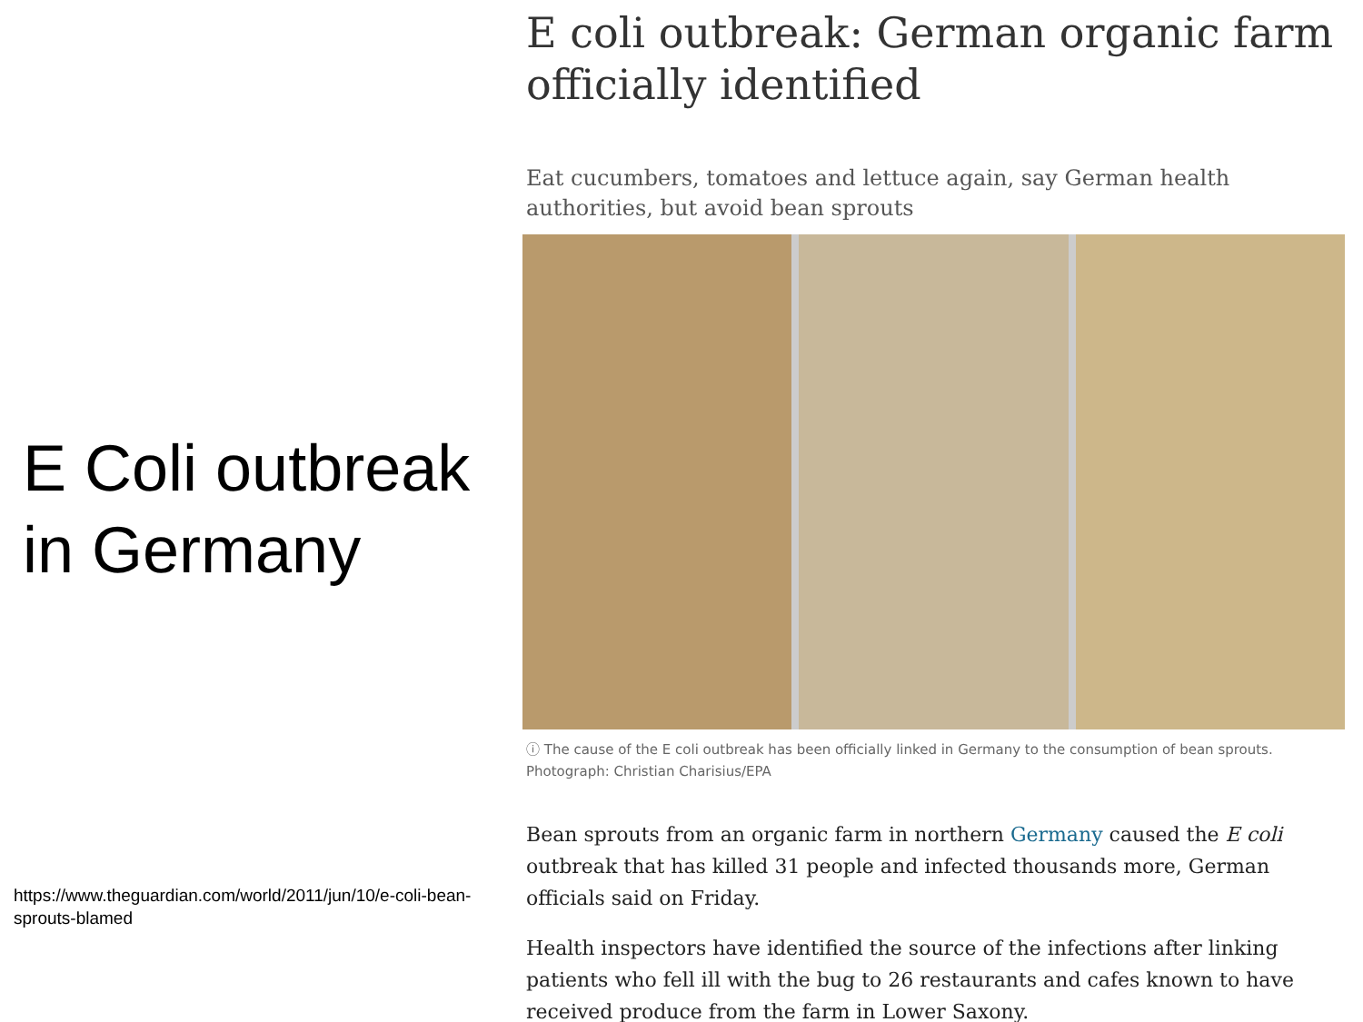E Coli outbreak in Germany
https://www.theguardian.com/world/2011/jun/10/e-coli-bean-sprouts-blamed
E coli outbreak: German organic farm officially identified
Eat cucumbers, tomatoes and lettuce again, say German health authorities, but avoid bean sprouts
ⓘ The cause of the E coli outbreak has been officially linked in Germany to the consumption of bean sprouts. Photograph: Christian Charisius/EPA
Bean sprouts from an organic farm in northern Germany caused the E coli outbreak that has killed 31 people and infected thousands more, German officials said on Friday.
Health inspectors have identified the source of the infections after linking patients who fell ill with the bug to 26 restaurants and cafes known to have received produce from the farm in Lower Saxony.